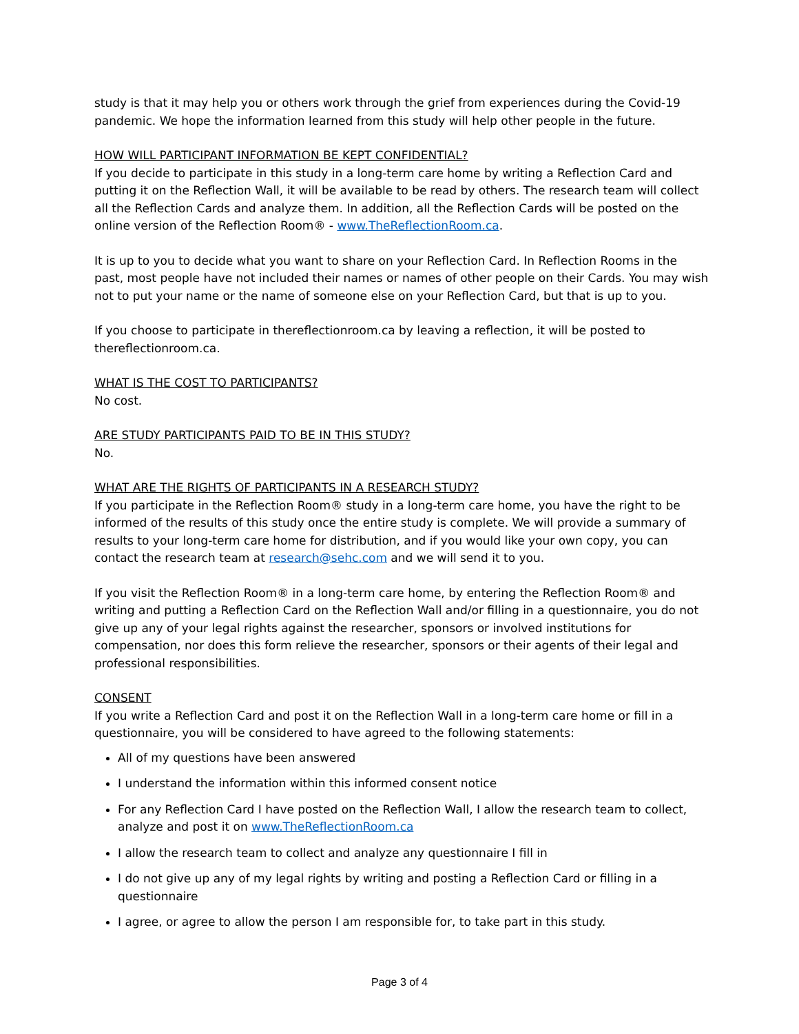study is that it may help you or others work through the grief from experiences during the Covid-19 pandemic. We hope the information learned from this study will help other people in the future.
HOW WILL PARTICIPANT INFORMATION BE KEPT CONFIDENTIAL?
If you decide to participate in this study in a long-term care home by writing a Reflection Card and putting it on the Reflection Wall, it will be available to be read by others. The research team will collect all the Reflection Cards and analyze them. In addition, all the Reflection Cards will be posted on the online version of the Reflection Room® - www.TheReflectionRoom.ca.
It is up to you to decide what you want to share on your Reflection Card. In Reflection Rooms in the past, most people have not included their names or names of other people on their Cards. You may wish not to put your name or the name of someone else on your Reflection Card, but that is up to you.
If you choose to participate in thereflectionroom.ca by leaving a reflection, it will be posted to thereflectionroom.ca.
WHAT IS THE COST TO PARTICIPANTS?
No cost.
ARE STUDY PARTICIPANTS PAID TO BE IN THIS STUDY?
No.
WHAT ARE THE RIGHTS OF PARTICIPANTS IN A RESEARCH STUDY?
If you participate in the Reflection Room® study in a long-term care home, you have the right to be informed of the results of this study once the entire study is complete. We will provide a summary of results to your long-term care home for distribution, and if you would like your own copy, you can contact the research team at research@sehc.com and we will send it to you.
If you visit the Reflection Room® in a long-term care home, by entering the Reflection Room® and writing and putting a Reflection Card on the Reflection Wall and/or filling in a questionnaire, you do not give up any of your legal rights against the researcher, sponsors or involved institutions for compensation, nor does this form relieve the researcher, sponsors or their agents of their legal and professional responsibilities.
CONSENT
If you write a Reflection Card and post it on the Reflection Wall in a long-term care home or fill in a questionnaire, you will be considered to have agreed to the following statements:
All of my questions have been answered
I understand the information within this informed consent notice
For any Reflection Card I have posted on the Reflection Wall, I allow the research team to collect, analyze and post it on www.TheReflectionRoom.ca
I allow the research team to collect and analyze any questionnaire I fill in
I do not give up any of my legal rights by writing and posting a Reflection Card or filling in a questionnaire
I agree, or agree to allow the person I am responsible for, to take part in this study.
Page 3 of 4